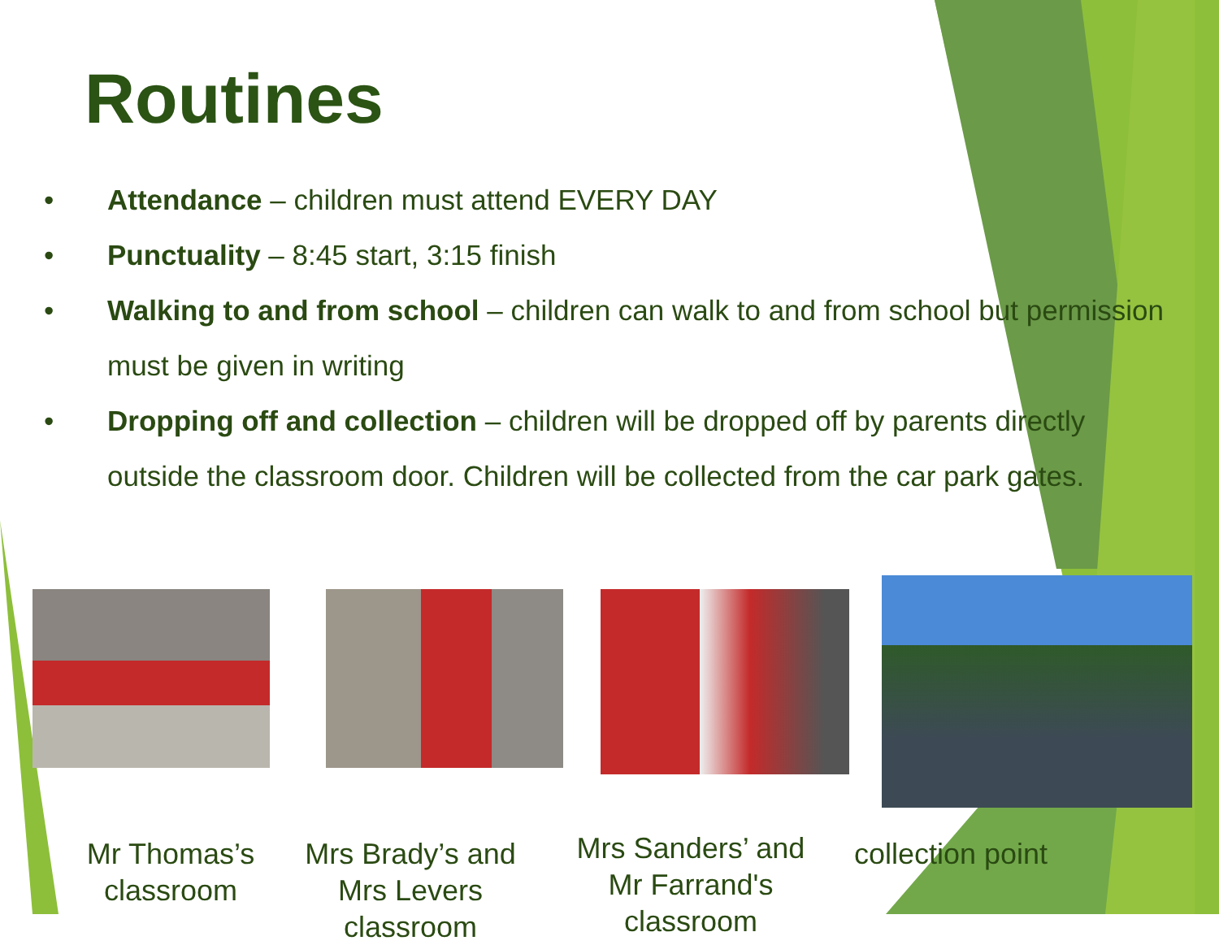Routines
• Attendance – children must attend EVERY DAY
• Punctuality – 8:45 start, 3:15 finish
• Walking to and from school – children can walk to and from school but permission must be given in writing
• Dropping off and collection – children will be dropped off by parents directly outside the classroom door. Children will be collected from the car park gates.
Mr Thomas’s classroom
Mrs Brady’s and Mrs Levers classroom
Mrs Sanders’ and Mr Farrand's classroom
collection point